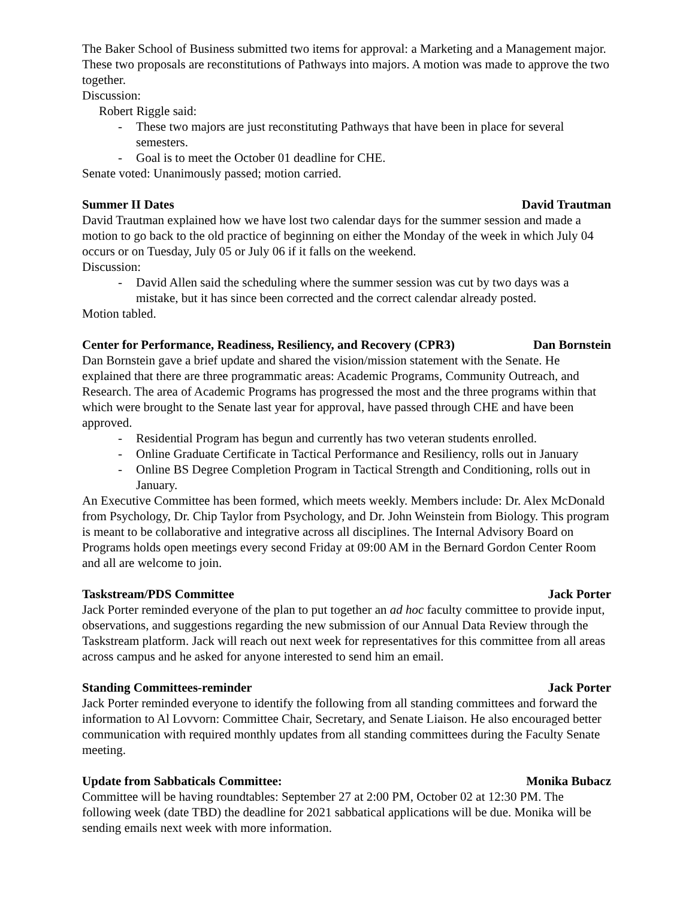The Baker School of Business submitted two items for approval: a Marketing and a Management major. These two proposals are reconstitutions of Pathways into majors. A motion was made to approve the two together.
Discussion:
Robert Riggle said:
- These two majors are just reconstituting Pathways that have been in place for several semesters.
- Goal is to meet the October 01 deadline for CHE.
Senate voted: Unanimously passed; motion carried.
Summer II Dates David Trautman
David Trautman explained how we have lost two calendar days for the summer session and made a motion to go back to the old practice of beginning on either the Monday of the week in which July 04 occurs or on Tuesday, July 05 or July 06 if it falls on the weekend.
Discussion:
- David Allen said the scheduling where the summer session was cut by two days was a mistake, but it has since been corrected and the correct calendar already posted.
Motion tabled.
Center for Performance, Readiness, Resiliency, and Recovery (CPR3) Dan Bornstein
Dan Bornstein gave a brief update and shared the vision/mission statement with the Senate. He explained that there are three programmatic areas: Academic Programs, Community Outreach, and Research. The area of Academic Programs has progressed the most and the three programs within that which were brought to the Senate last year for approval, have passed through CHE and have been approved.
- Residential Program has begun and currently has two veteran students enrolled.
- Online Graduate Certificate in Tactical Performance and Resiliency, rolls out in January
- Online BS Degree Completion Program in Tactical Strength and Conditioning, rolls out in January.
An Executive Committee has been formed, which meets weekly. Members include: Dr. Alex McDonald from Psychology, Dr. Chip Taylor from Psychology, and Dr. John Weinstein from Biology. This program is meant to be collaborative and integrative across all disciplines. The Internal Advisory Board on Programs holds open meetings every second Friday at 09:00 AM in the Bernard Gordon Center Room and all are welcome to join.
Taskstream/PDS Committee Jack Porter
Jack Porter reminded everyone of the plan to put together an ad hoc faculty committee to provide input, observations, and suggestions regarding the new submission of our Annual Data Review through the Taskstream platform. Jack will reach out next week for representatives for this committee from all areas across campus and he asked for anyone interested to send him an email.
Standing Committees-reminder Jack Porter
Jack Porter reminded everyone to identify the following from all standing committees and forward the information to Al Lovvorn: Committee Chair, Secretary, and Senate Liaison. He also encouraged better communication with required monthly updates from all standing committees during the Faculty Senate meeting.
Update from Sabbaticals Committee: Monika Bubacz
Committee will be having roundtables: September 27 at 2:00 PM, October 02 at 12:30 PM. The following week (date TBD) the deadline for 2021 sabbatical applications will be due. Monika will be sending emails next week with more information.